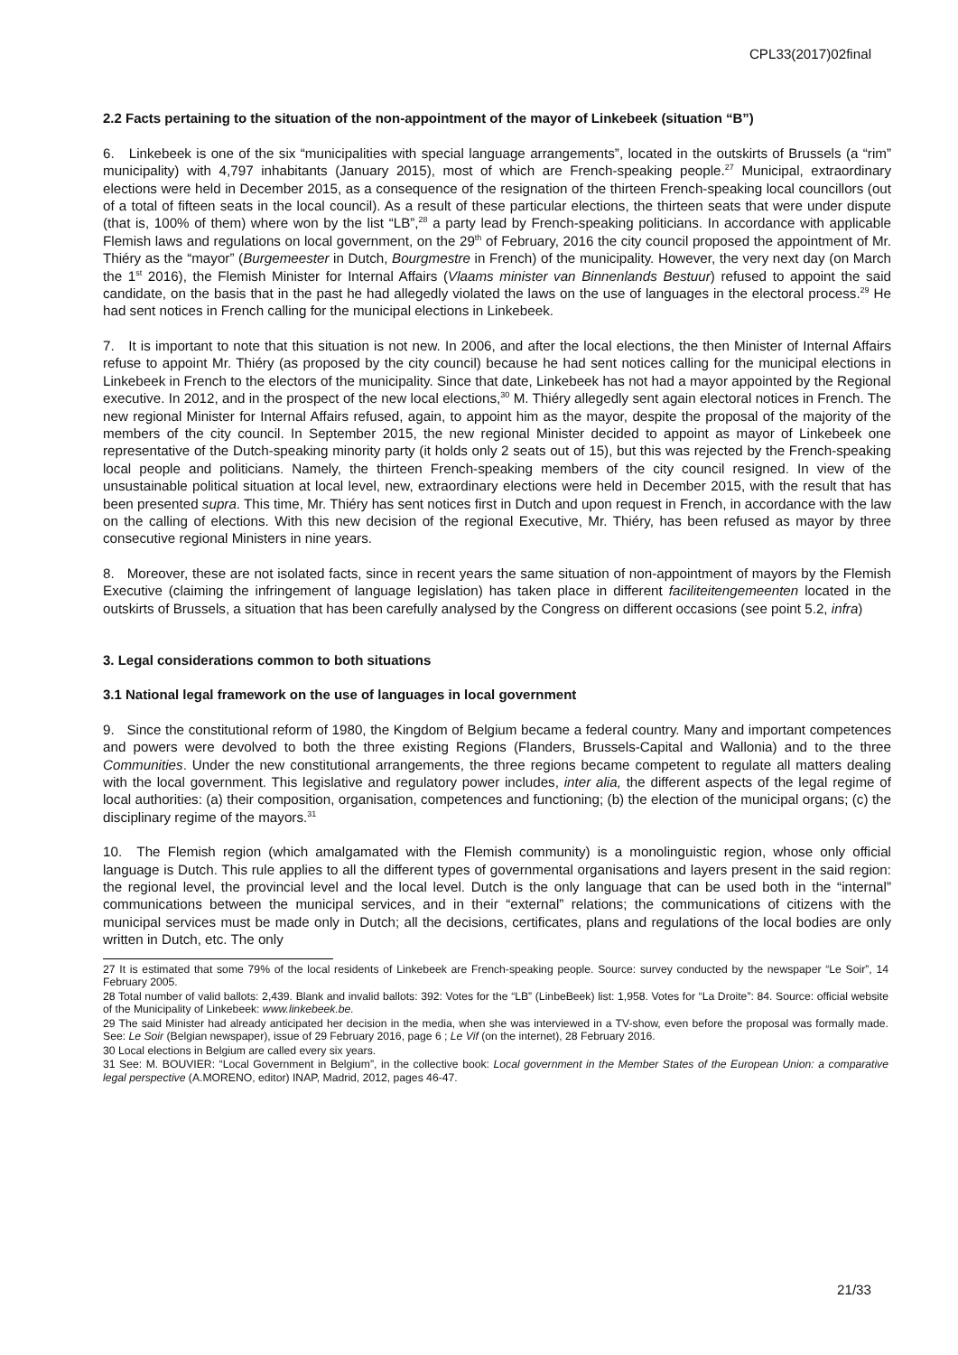CPL33(2017)02final
2.2 Facts pertaining to the situation of the non-appointment of the mayor of Linkebeek (situation “B”)
6. Linkebeek is one of the six “municipalities with special language arrangements”, located in the outskirts of Brussels (a “rim” municipality) with 4,797 inhabitants (January 2015), most of which are French-speaking people.<sup>27</sup> Municipal, extraordinary elections were held in December 2015, as a consequence of the resignation of the thirteen French-speaking local councillors (out of a total of fifteen seats in the local council). As a result of these particular elections, the thirteen seats that were under dispute (that is, 100% of them) where won by the list “LB”,<sup>28</sup> a party lead by French-speaking politicians. In accordance with applicable Flemish laws and regulations on local government, on the 29<sup>th</sup> of February, 2016 the city council proposed the appointment of Mr. Thiéry as the “mayor” (Burgemeester in Dutch, Bourgmestre in French) of the municipality. However, the very next day (on March the 1<sup>st</sup> 2016), the Flemish Minister for Internal Affairs (Vlaams minister van Binnenlands Bestuur) refused to appoint the said candidate, on the basis that in the past he had allegedly violated the laws on the use of languages in the electoral process.<sup>29</sup> He had sent notices in French calling for the municipal elections in Linkebeek.
7. It is important to note that this situation is not new. In 2006, and after the local elections, the then Minister of Internal Affairs refuse to appoint Mr. Thiéry (as proposed by the city council) because he had sent notices calling for the municipal elections in Linkebeek in French to the electors of the municipality. Since that date, Linkebeek has not had a mayor appointed by the Regional executive. In 2012, and in the prospect of the new local elections,<sup>30</sup> M. Thiéry allegedly sent again electoral notices in French. The new regional Minister for Internal Affairs refused, again, to appoint him as the mayor, despite the proposal of the majority of the members of the city council. In September 2015, the new regional Minister decided to appoint as mayor of Linkebeek one representative of the Dutch-speaking minority party (it holds only 2 seats out of 15), but this was rejected by the French-speaking local people and politicians. Namely, the thirteen French-speaking members of the city council resigned. In view of the unsustainable political situation at local level, new, extraordinary elections were held in December 2015, with the result that has been presented supra. This time, Mr. Thiéry has sent notices first in Dutch and upon request in French, in accordance with the law on the calling of elections. With this new decision of the regional Executive, Mr. Thiéry, has been refused as mayor by three consecutive regional Ministers in nine years.
8. Moreover, these are not isolated facts, since in recent years the same situation of non-appointment of mayors by the Flemish Executive (claiming the infringement of language legislation) has taken place in different faciliteitengemeenten located in the outskirts of Brussels, a situation that has been carefully analysed by the Congress on different occasions (see point 5.2, infra)
3. Legal considerations common to both situations
3.1 National legal framework on the use of languages in local government
9. Since the constitutional reform of 1980, the Kingdom of Belgium became a federal country. Many and important competences and powers were devolved to both the three existing Regions (Flanders, Brussels-Capital and Wallonia) and to the three Communities. Under the new constitutional arrangements, the three regions became competent to regulate all matters dealing with the local government. This legislative and regulatory power includes, inter alia, the different aspects of the legal regime of local authorities: (a) their composition, organisation, competences and functioning; (b) the election of the municipal organs; (c) the disciplinary regime of the mayors.<sup>31</sup>
10. The Flemish region (which amalgamated with the Flemish community) is a monolinguistic region, whose only official language is Dutch. This rule applies to all the different types of governmental organisations and layers present in the said region: the regional level, the provincial level and the local level. Dutch is the only language that can be used both in the “internal” communications between the municipal services, and in their “external” relations; the communications of citizens with the municipal services must be made only in Dutch; all the decisions, certificates, plans and regulations of the local bodies are only written in Dutch, etc. The only
27 It is estimated that some 79% of the local residents of Linkebeek are French-speaking people. Source: survey conducted by the newspaper “Le Soir”, 14 February 2005.
28 Total number of valid ballots: 2,439. Blank and invalid ballots: 392: Votes for the “LB” (LinbeBeek) list: 1,958. Votes for “La Droite”: 84. Source: official website of the Municipality of Linkebeek: www.linkebeek.be.
29 The said Minister had already anticipated her decision in the media, when she was interviewed in a TV-show, even before the proposal was formally made. See: Le Soir (Belgian newspaper), issue of 29 February 2016, page 6 ; Le Vif (on the internet), 28 February 2016.
30 Local elections in Belgium are called every six years.
31 See: M. BOUVIER: “Local Government in Belgium”, in the collective book: Local government in the Member States of the European Union: a comparative legal perspective (A.MORENO, editor) INAP, Madrid, 2012, pages 46-47.
21/33